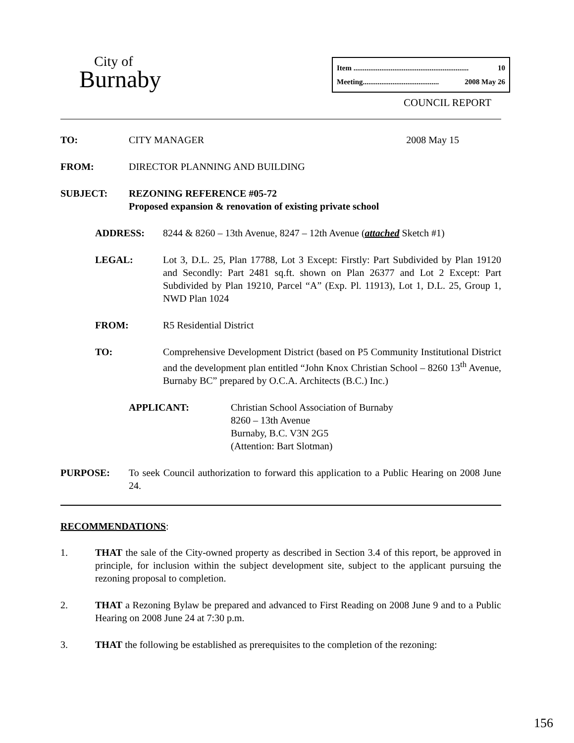City of
Burnaby
Item .............................................................. 10
Meeting......................................... 2008 May 26
COUNCIL REPORT
TO: CITY MANAGER 2008 May 15
FROM: DIRECTOR PLANNING AND BUILDING
SUBJECT: REZONING REFERENCE #05-72
Proposed expansion & renovation of existing private school
ADDRESS: 8244 & 8260 – 13th Avenue, 8247 – 12th Avenue (attached Sketch #1)
LEGAL: Lot 3, D.L. 25, Plan 17788, Lot 3 Except: Firstly: Part Subdivided by Plan 19120 and Secondly: Part 2481 sq.ft. shown on Plan 26377 and Lot 2 Except: Part Subdivided by Plan 19210, Parcel “A” (Exp. Pl. 11913), Lot 1, D.L. 25, Group 1, NWD Plan 1024
FROM: R5 Residential District
TO: Comprehensive Development District (based on P5 Community Institutional District and the development plan entitled “John Knox Christian School – 8260 13<sup>th</sup> Avenue, Burnaby BC” prepared by O.C.A. Architects (B.C.) Inc.)
APPLICANT: Christian School Association of Burnaby
8260 – 13th Avenue
Burnaby, B.C. V3N 2G5
(Attention: Bart Slotman)
PURPOSE: To seek Council authorization to forward this application to a Public Hearing on 2008 June 24.
RECOMMENDATIONS:
1. THAT the sale of the City-owned property as described in Section 3.4 of this report, be approved in principle, for inclusion within the subject development site, subject to the applicant pursuing the rezoning proposal to completion.
2. THAT a Rezoning Bylaw be prepared and advanced to First Reading on 2008 June 9 and to a Public Hearing on 2008 June 24 at 7:30 p.m.
3. THAT the following be established as prerequisites to the completion of the rezoning:
156